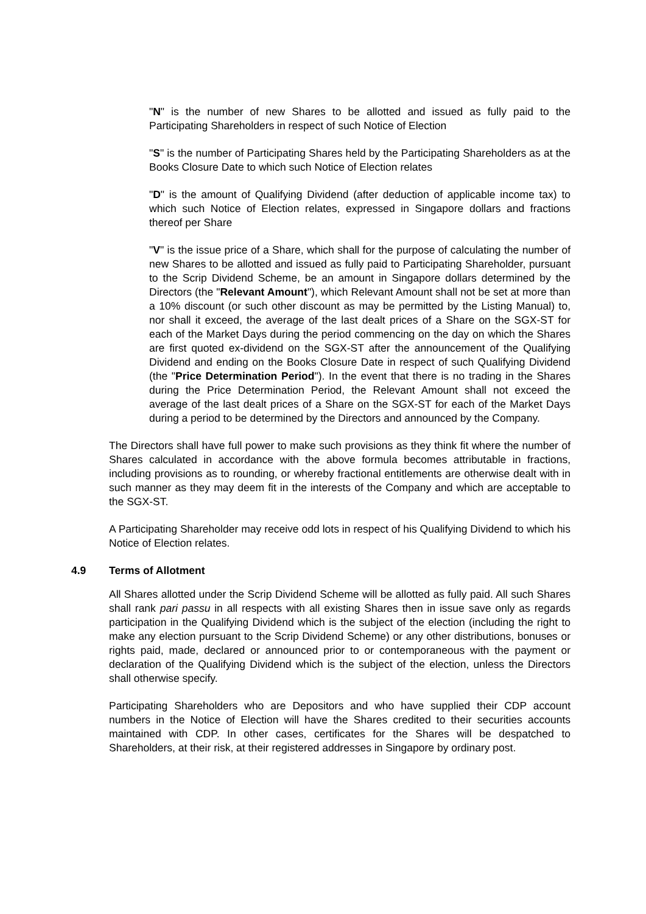"N" is the number of new Shares to be allotted and issued as fully paid to the Participating Shareholders in respect of such Notice of Election
"S" is the number of Participating Shares held by the Participating Shareholders as at the Books Closure Date to which such Notice of Election relates
"D" is the amount of Qualifying Dividend (after deduction of applicable income tax) to which such Notice of Election relates, expressed in Singapore dollars and fractions thereof per Share
"V" is the issue price of a Share, which shall for the purpose of calculating the number of new Shares to be allotted and issued as fully paid to Participating Shareholder, pursuant to the Scrip Dividend Scheme, be an amount in Singapore dollars determined by the Directors (the "Relevant Amount"), which Relevant Amount shall not be set at more than a 10% discount (or such other discount as may be permitted by the Listing Manual) to, nor shall it exceed, the average of the last dealt prices of a Share on the SGX-ST for each of the Market Days during the period commencing on the day on which the Shares are first quoted ex-dividend on the SGX-ST after the announcement of the Qualifying Dividend and ending on the Books Closure Date in respect of such Qualifying Dividend (the "Price Determination Period"). In the event that there is no trading in the Shares during the Price Determination Period, the Relevant Amount shall not exceed the average of the last dealt prices of a Share on the SGX-ST for each of the Market Days during a period to be determined by the Directors and announced by the Company.
The Directors shall have full power to make such provisions as they think fit where the number of Shares calculated in accordance with the above formula becomes attributable in fractions, including provisions as to rounding, or whereby fractional entitlements are otherwise dealt with in such manner as they may deem fit in the interests of the Company and which are acceptable to the SGX-ST.
A Participating Shareholder may receive odd lots in respect of his Qualifying Dividend to which his Notice of Election relates.
4.9 Terms of Allotment
All Shares allotted under the Scrip Dividend Scheme will be allotted as fully paid. All such Shares shall rank pari passu in all respects with all existing Shares then in issue save only as regards participation in the Qualifying Dividend which is the subject of the election (including the right to make any election pursuant to the Scrip Dividend Scheme) or any other distributions, bonuses or rights paid, made, declared or announced prior to or contemporaneous with the payment or declaration of the Qualifying Dividend which is the subject of the election, unless the Directors shall otherwise specify.
Participating Shareholders who are Depositors and who have supplied their CDP account numbers in the Notice of Election will have the Shares credited to their securities accounts maintained with CDP. In other cases, certificates for the Shares will be despatched to Shareholders, at their risk, at their registered addresses in Singapore by ordinary post.